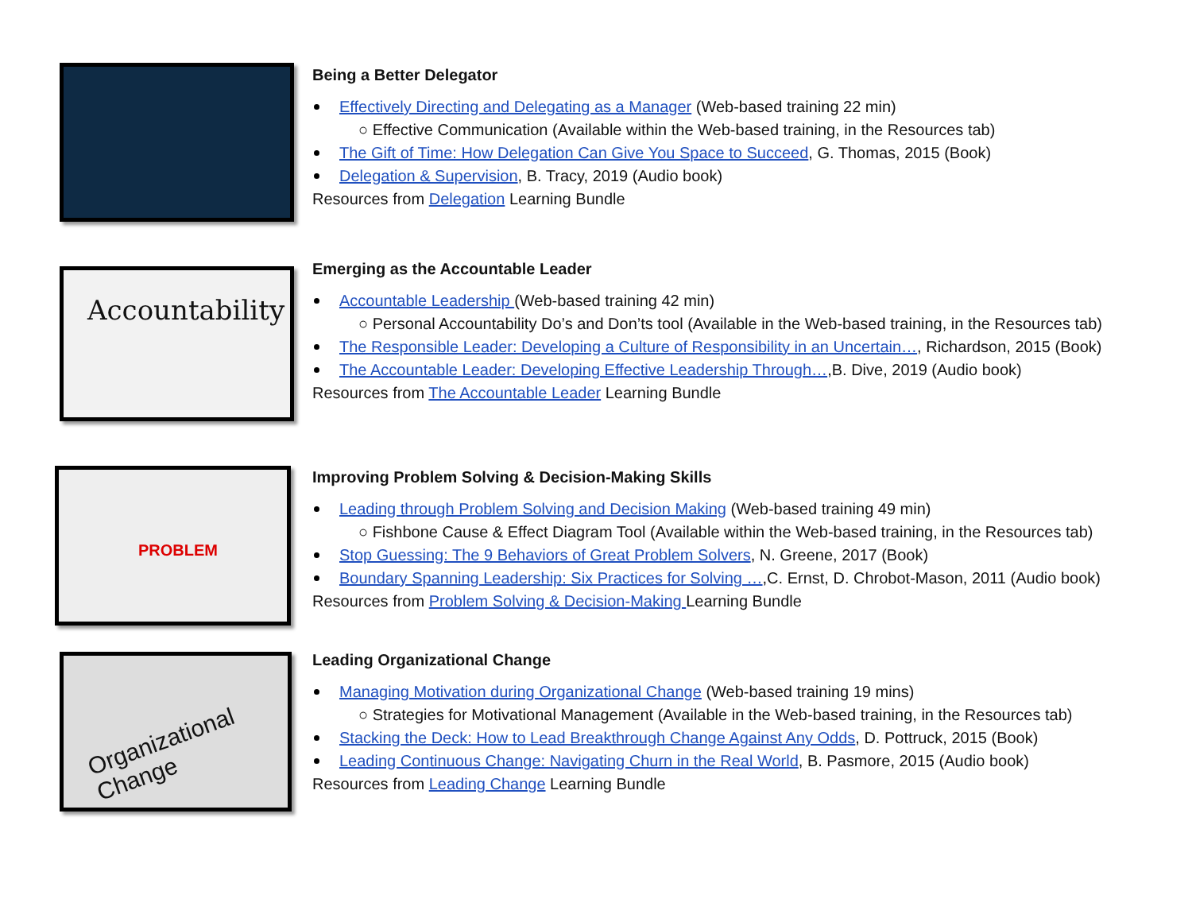Being a Better Delegator
Effectively Directing and Delegating as a Manager (Web-based training 22 min)
○ Effective Communication (Available within the Web-based training, in the Resources tab)
The Gift of Time: How Delegation Can Give You Space to Succeed, G. Thomas, 2015 (Book)
Delegation & Supervision, B. Tracy, 2019 (Audio book)
Resources from Delegation Learning Bundle
Accountability
Emerging as the Accountable Leader
Accountable Leadership (Web-based training 42 min)
○ Personal Accountability Do’s and Don’ts tool (Available in the Web-based training, in the Resources tab)
The Responsible Leader: Developing a Culture of Responsibility in an Uncertain…, Richardson, 2015 (Book)
The Accountable Leader: Developing Effective Leadership Through…,B. Dive, 2019 (Audio book)
Resources from The Accountable Leader Learning Bundle
PROBLEM
Improving Problem Solving & Decision-Making Skills
Leading through Problem Solving and Decision Making (Web-based training 49 min)
○ Fishbone Cause & Effect Diagram Tool (Available within the Web-based training, in the Resources tab)
Stop Guessing: The 9 Behaviors of Great Problem Solvers, N. Greene, 2017 (Book)
Boundary Spanning Leadership: Six Practices for Solving …,C. Ernst, D. Chrobot-Mason, 2011 (Audio book)
Resources from Problem Solving & Decision-Making Learning Bundle
Organizational Change
Leading Organizational Change
Managing Motivation during Organizational Change (Web-based training 19 mins)
○ Strategies for Motivational Management (Available in the Web-based training, in the Resources tab)
Stacking the Deck: How to Lead Breakthrough Change Against Any Odds, D. Pottruck, 2015 (Book)
Leading Continuous Change: Navigating Churn in the Real World, B. Pasmore, 2015 (Audio book)
Resources from Leading Change Learning Bundle